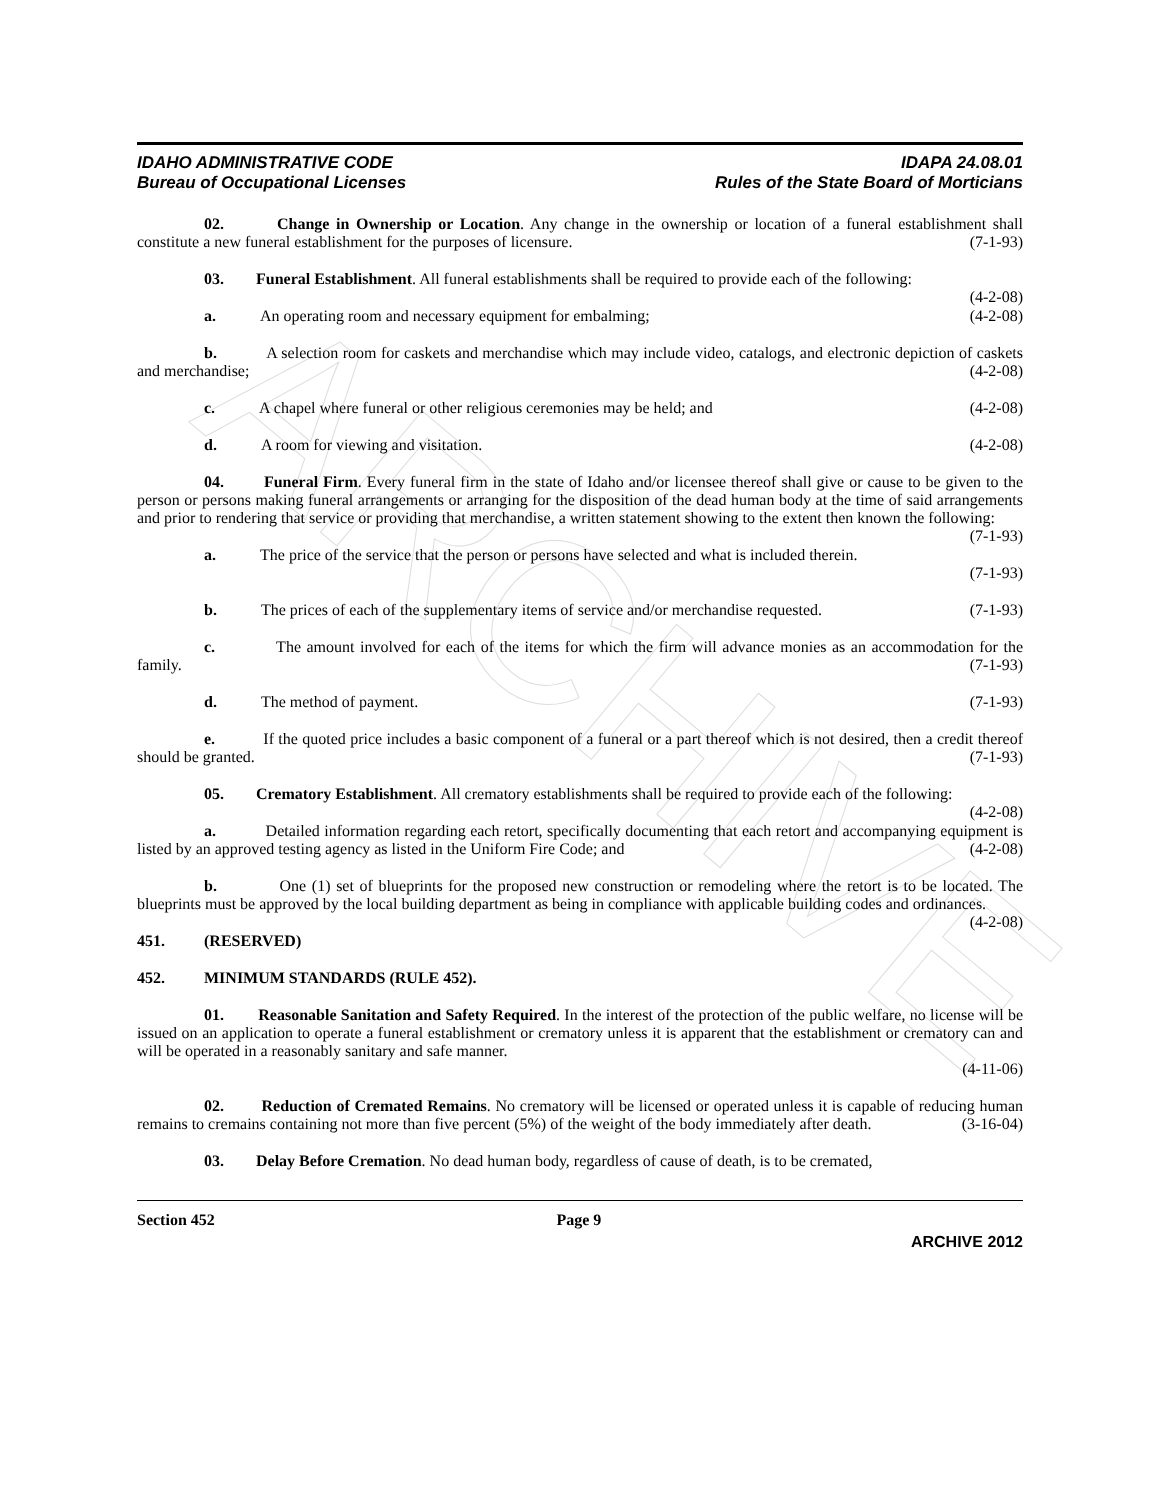ARCHIVE
IDAHO ADMINISTRATIVE CODE
Bureau of Occupational Licenses
IDAPA 24.08.01
Rules of the State Board of Morticians
02. Change in Ownership or Location. Any change in the ownership or location of a funeral establishment shall constitute a new funeral establishment for the purposes of licensure. (7-1-93)
03. Funeral Establishment. All funeral establishments shall be required to provide each of the following: (4-2-08)
a. An operating room and necessary equipment for embalming; (4-2-08)
b. A selection room for caskets and merchandise which may include video, catalogs, and electronic depiction of caskets and merchandise; (4-2-08)
c. A chapel where funeral or other religious ceremonies may be held; and (4-2-08)
d. A room for viewing and visitation. (4-2-08)
04. Funeral Firm. Every funeral firm in the state of Idaho and/or licensee thereof shall give or cause to be given to the person or persons making funeral arrangements or arranging for the disposition of the dead human body at the time of said arrangements and prior to rendering that service or providing that merchandise, a written statement showing to the extent then known the following: (7-1-93)
a. The price of the service that the person or persons have selected and what is included therein.
(7-1-93)
b. The prices of each of the supplementary items of service and/or merchandise requested. (7-1-93)
c. The amount involved for each of the items for which the firm will advance monies as an accommodation for the family. (7-1-93)
d. The method of payment. (7-1-93)
e. If the quoted price includes a basic component of a funeral or a part thereof which is not desired, then a credit thereof should be granted. (7-1-93)
05. Crematory Establishment. All crematory establishments shall be required to provide each of the following: (4-2-08)
a. Detailed information regarding each retort, specifically documenting that each retort and accompanying equipment is listed by an approved testing agency as listed in the Uniform Fire Code; and (4-2-08)
b. One (1) set of blueprints for the proposed new construction or remodeling where the retort is to be located. The blueprints must be approved by the local building department as being in compliance with applicable building codes and ordinances. (4-2-08)
451. (RESERVED)
452. MINIMUM STANDARDS (RULE 452).
01. Reasonable Sanitation and Safety Required. In the interest of the protection of the public welfare, no license will be issued on an application to operate a funeral establishment or crematory unless it is apparent that the establishment or crematory can and will be operated in a reasonably sanitary and safe manner.
(4-11-06)
02. Reduction of Cremated Remains. No crematory will be licensed or operated unless it is capable of reducing human remains to cremains containing not more than five percent (5%) of the weight of the body immediately after death. (3-16-04)
03. Delay Before Cremation. No dead human body, regardless of cause of death, is to be cremated,
Section 452 Page 9
ARCHIVE 2012